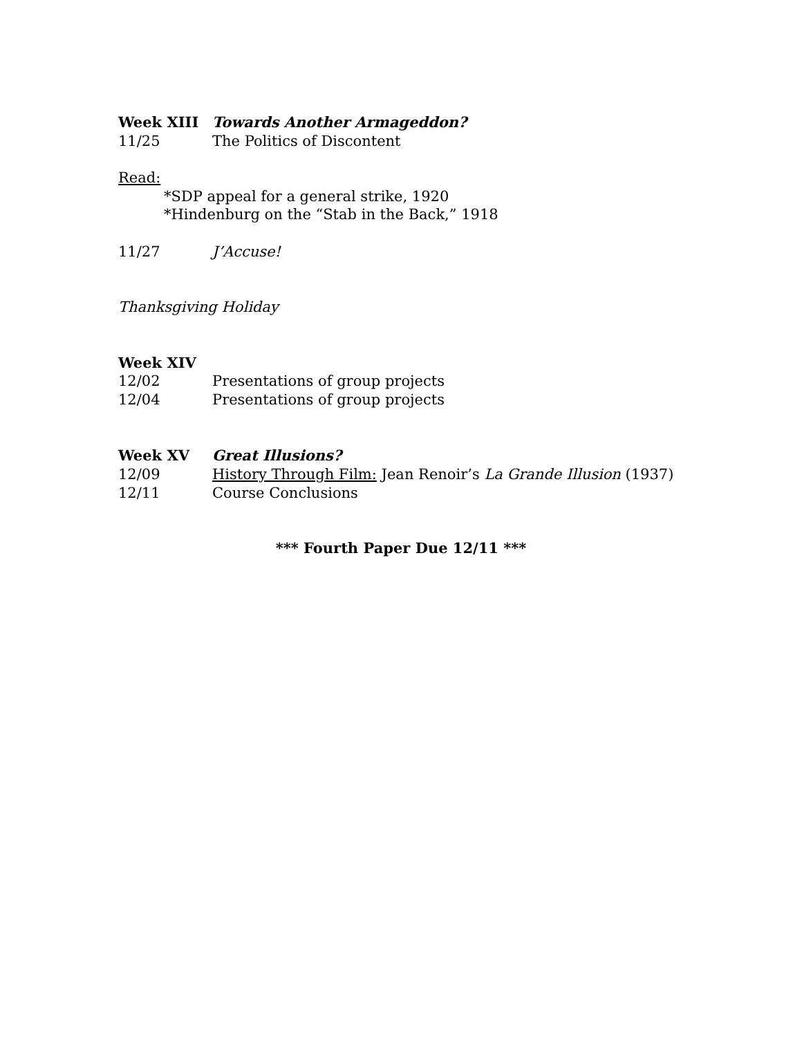Week XIII Towards Another Armageddon?
11/25 The Politics of Discontent
Read:
*SDP appeal for a general strike, 1920
*Hindenburg on the “Stab in the Back,” 1918
11/27 J’Accuse!
Thanksgiving Holiday
Week XIV
12/02 Presentations of group projects
12/04 Presentations of group projects
Week XV Great Illusions?
12/09 History Through Film: Jean Renoir’s La Grande Illusion (1937)
12/11 Course Conclusions
*** Fourth Paper Due 12/11 ***